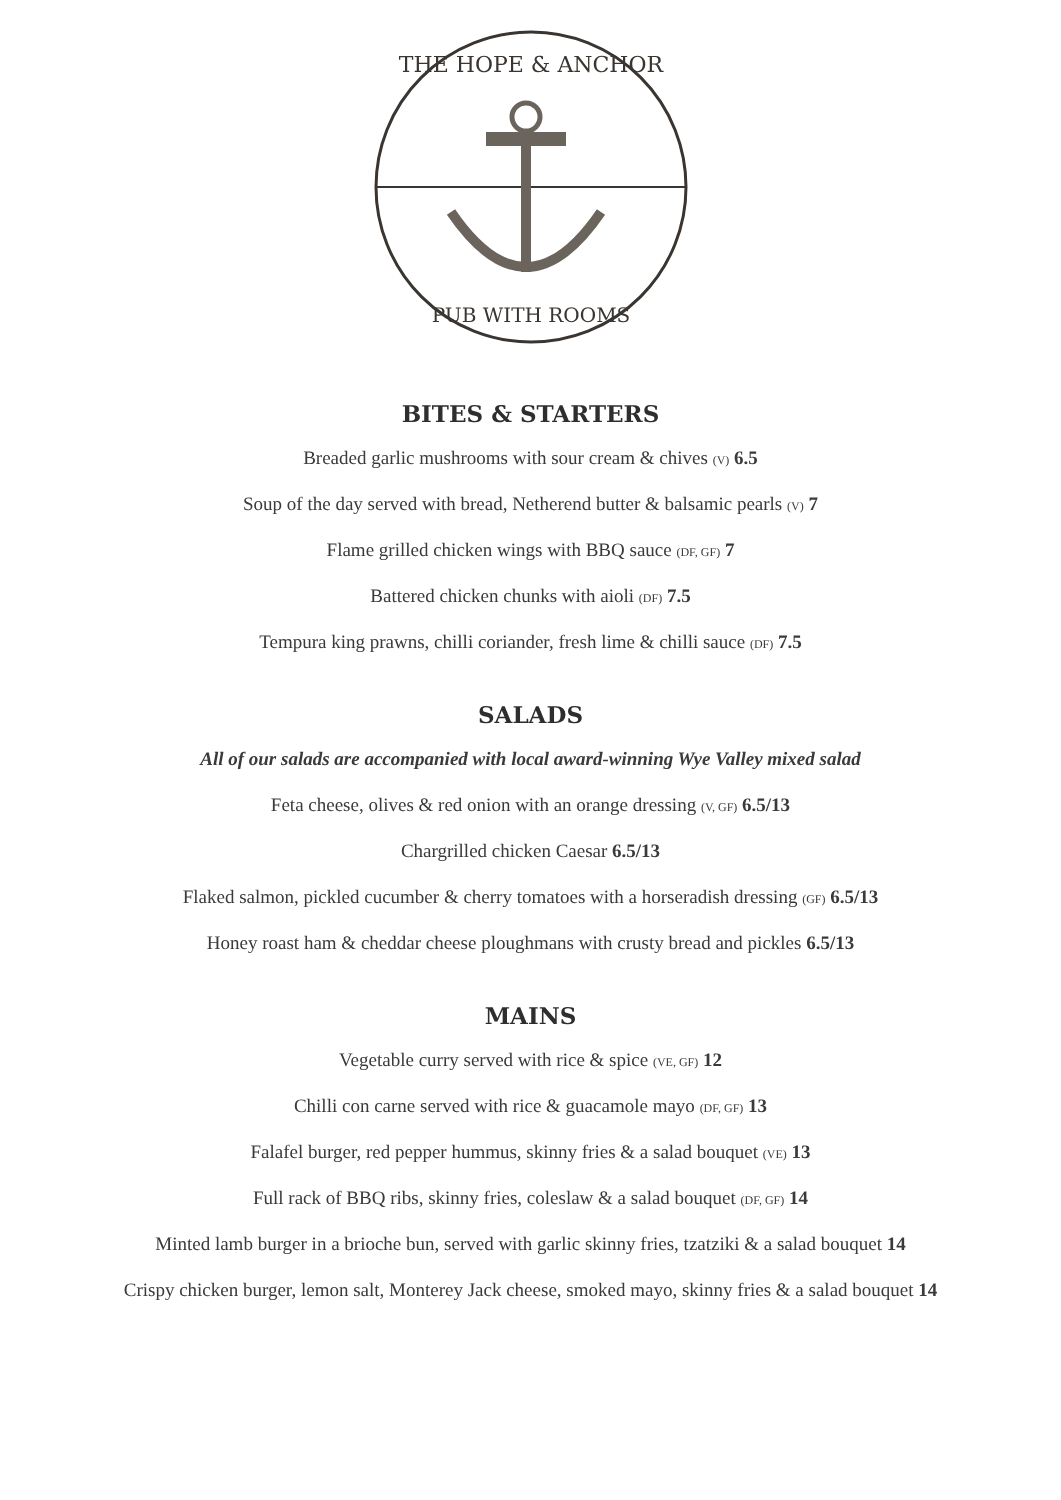THE HOPE & ANCHOR
PUB WITH ROOMS
BITES & STARTERS
Breaded garlic mushrooms with sour cream & chives (V) 6.5
Soup of the day served with bread, Netherend butter & balsamic pearls (V) 7
Flame grilled chicken wings with BBQ sauce (DF, GF) 7
Battered chicken chunks with aioli (DF) 7.5
Tempura king prawns, chilli coriander, fresh lime & chilli sauce (DF) 7.5
SALADS
All of our salads are accompanied with local award-winning Wye Valley mixed salad
Feta cheese, olives & red onion with an orange dressing (V, GF) 6.5/13
Chargrilled chicken Caesar 6.5/13
Flaked salmon, pickled cucumber & cherry tomatoes with a horseradish dressing (GF) 6.5/13
Honey roast ham & cheddar cheese ploughmans with crusty bread and pickles 6.5/13
MAINS
Vegetable curry served with rice & spice (VE, GF) 12
Chilli con carne served with rice & guacamole mayo (DF, GF) 13
Falafel burger, red pepper hummus, skinny fries & a salad bouquet (VE) 13
Full rack of BBQ ribs, skinny fries, coleslaw & a salad bouquet (DF, GF) 14
Minted lamb burger in a brioche bun, served with garlic skinny fries, tzatziki & a salad bouquet 14
Crispy chicken burger, lemon salt, Monterey Jack cheese, smoked mayo, skinny fries & a salad bouquet 14